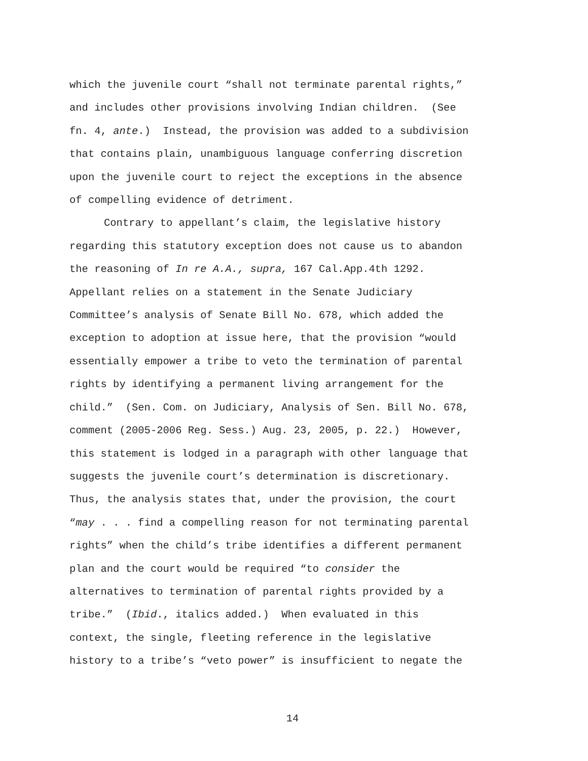which the juvenile court “shall not terminate parental rights,”
and includes other provisions involving Indian children. (See
fn. 4, ante.) Instead, the provision was added to a subdivision
that contains plain, unambiguous language conferring discretion
upon the juvenile court to reject the exceptions in the absence
of compelling evidence of detriment.
Contrary to appellant’s claim, the legislative history
regarding this statutory exception does not cause us to abandon
the reasoning of In re A.A., supra, 167 Cal.App.4th 1292.
Appellant relies on a statement in the Senate Judiciary
Committee’s analysis of Senate Bill No. 678, which added the
exception to adoption at issue here, that the provision “would
essentially empower a tribe to veto the termination of parental
rights by identifying a permanent living arrangement for the
child.” (Sen. Com. on Judiciary, Analysis of Sen. Bill No. 678,
comment (2005-2006 Reg. Sess.) Aug. 23, 2005, p. 22.) However,
this statement is lodged in a paragraph with other language that
suggests the juvenile court’s determination is discretionary.
Thus, the analysis states that, under the provision, the court
“may . . . find a compelling reason for not terminating parental
rights” when the child’s tribe identifies a different permanent
plan and the court would be required “to consider the
alternatives to termination of parental rights provided by a
tribe.” (Ibid., italics added.) When evaluated in this
context, the single, fleeting reference in the legislative
history to a tribe’s “veto power” is insufficient to negate the
14